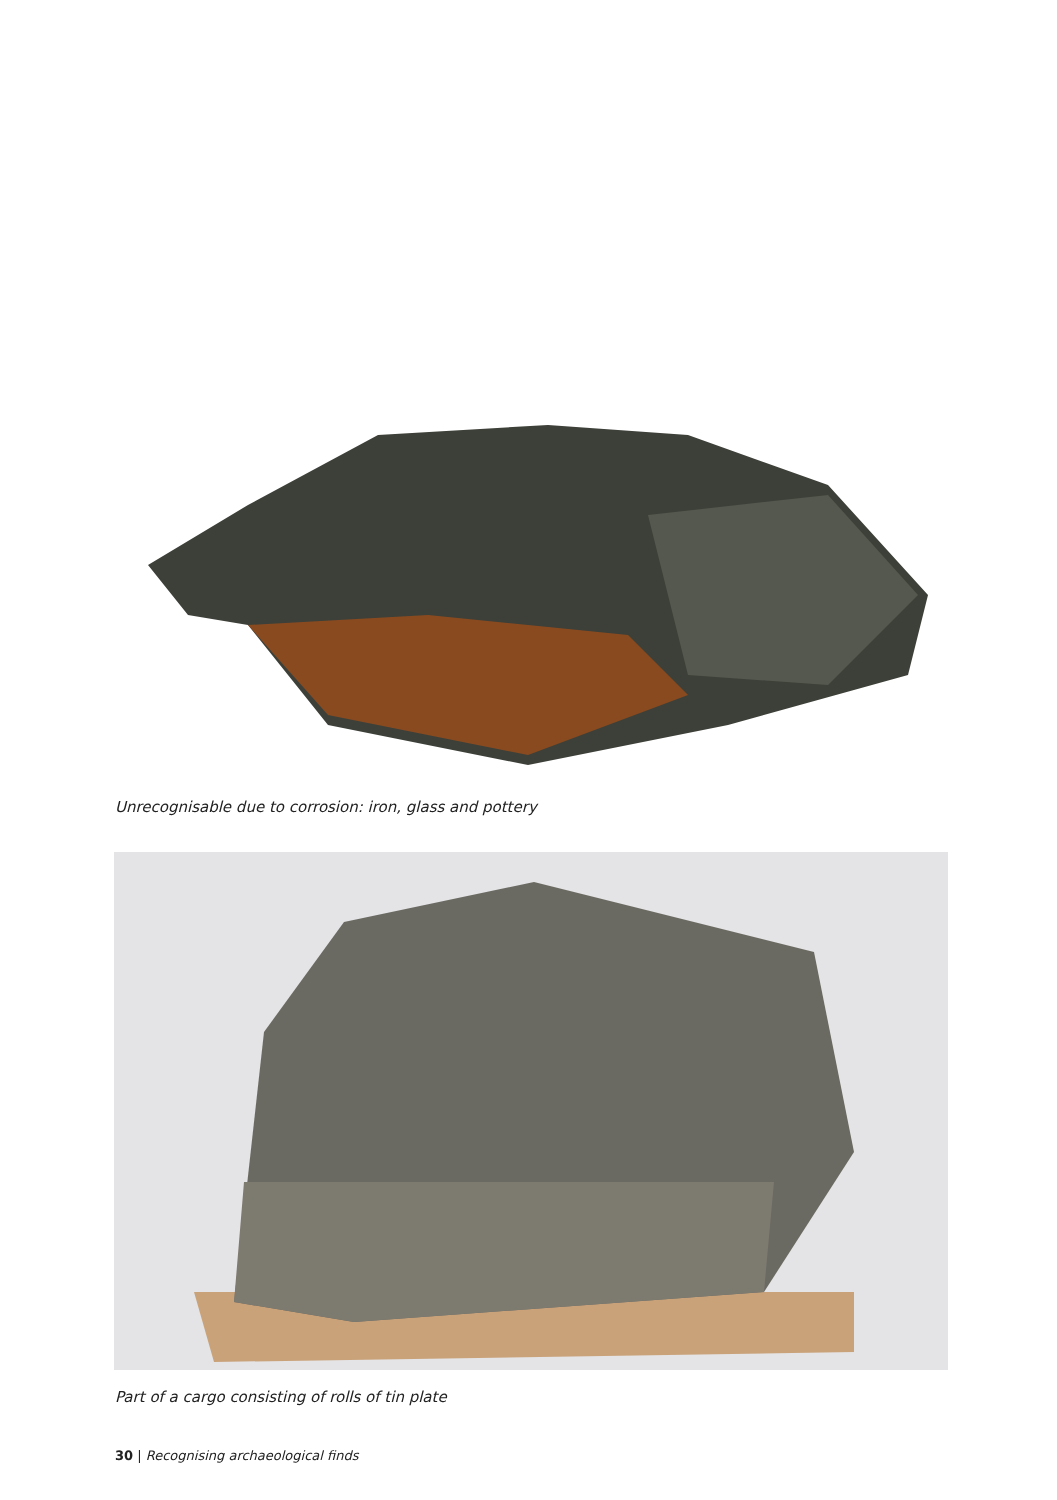Unrecognisable due to corrosion: iron, glass and pottery
Part of a cargo consisting of rolls of tin plate
30 | Recognising archaeological finds